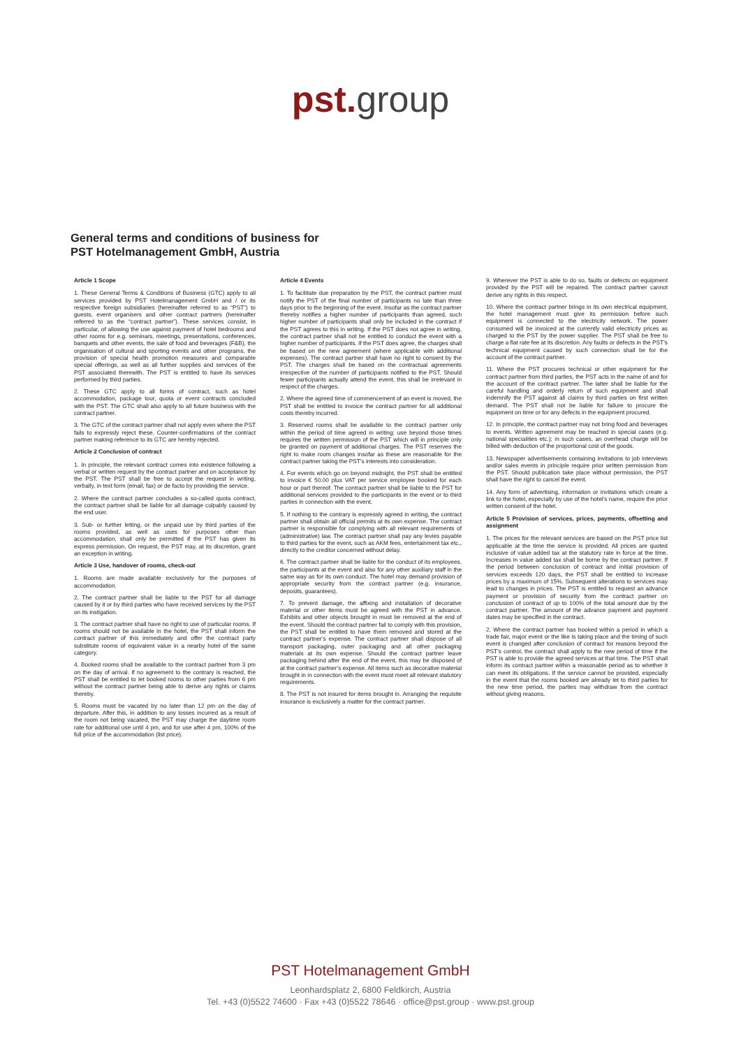pst. group
General terms and conditions of business for
PST Hotelmanagement GmbH, Austria
Article 1 Scope
1. These General Terms & Conditions of Business (GTC) apply to all services provided by PST Hotelmanagement GmbH and / or its respective foreign subsidiaries (hereinafter referred to as “PST”) to guests, event organisers and other contract partners (hereinafter referred to as the “contract partner”). These services consist, in particular, of allowing the use against payment of hotel bedrooms and other rooms for e.g. seminars, meetings, presentations, conferences, banquets and other events, the sale of food and beverages (F&B), the organisation of cultural and sporting events and other programs, the provision of special health promotion measures and comparable special offerings, as well as all further supplies and services of the PST associated therewith. The PST is entitled to have its services performed by third parties.
2. These GTC apply to all forms of contract, such as hotel accommodation, package tour, quota or event contracts concluded with the PST. The GTC shall also apply to all future business with the contract partner.
3. The GTC of the contract partner shall not apply even where the PST fails to expressly reject these. Counter-confirmations of the contract partner making reference to its GTC are hereby rejected.
Article 2 Conclusion of contract
1. In principle, the relevant contract comes into existence following a verbal or written request by the contract partner and on acceptance by the PST. The PST shall be free to accept the request in writing, verbally, in text form (email, fax) or de facto by providing the service.
2. Where the contract partner concludes a so-called quota contract, the contract partner shall be liable for all damage culpably caused by the end user.
3. Sub- or further letting, or the unpaid use by third parties of the rooms provided, as well as uses for purposes other than accommodation, shall only be permitted if the PST has given its express permission. On request, the PST may, at its discretion, grant an exception in writing.
Article 3 Use, handover of rooms, check-out
1. Rooms are made available exclusively for the purposes of accommodation.
2. The contract partner shall be liable to the PST for all damage caused by it or by third parties who have received services by the PST on its instigation.
3. The contract partner shall have no right to use of particular rooms. If rooms should not be available in the hotel, the PST shall inform the contract partner of this immediately and offer the contract party substitute rooms of equivalent value in a nearby hotel of the same category.
4. Booked rooms shall be available to the contract partner from 3 pm on the day of arrival. If no agreement to the contrary is reached, the PST shall be entitled to let booked rooms to other parties from 6 pm without the contract partner being able to derive any rights or claims thereby.
5. Rooms must be vacated by no later than 12 pm on the day of departure. After this, in addition to any losses incurred as a result of the room not being vacated, the PST may charge the daytime room rate for additional use until 4 pm, and for use after 4 pm, 100% of the full price of the accommodation (list price).
Article 4 Events
1. To facilitate due preparation by the PST, the contract partner must notify the PST of the final number of participants no late than three days prior to the beginning of the event. Insofar as the contract partner thereby notifies a higher number of participants than agreed, such higher number of participants shall only be included in the contract if the PST agrees to this in writing. If the PST does not agree in writing, the contract partner shall not be entitled to conduct the event with a higher number of participants. If the PST does agree, the charges shall be based on the new agreement (where applicable with additional expenses). The contract partner shall have no right to consent by the PST. The charges shall be based on the contractual agreements irrespective of the number of participants notified to the PST. Should fewer participants actually attend the event, this shall be irrelevant in respect of the charges.
2. Where the agreed time of commencement of an event is moved, the PST shall be entitled to invoice the contract partner for all additional costs thereby incurred.
3. Reserved rooms shall be available to the contract partner only within the period of time agreed in writing; use beyond those times requires the written permission of the PST which will in principle only be granted on payment of additional charges. The PST reserves the right to make room changes insofar as these are reasonable for the contract partner taking the PST’s interests into consideration.
4. For events which go on beyond midnight, the PST shall be entitled to invoice € 50.00 plus VAT per service employee booked for each hour or part thereof. The contract partner shall be liable to the PST for additional services provided to the participants in the event or to third parties in connection with the event.
5. If nothing to the contrary is expressly agreed in writing, the contract partner shall obtain all official permits at its own expense. The contract partner is responsible for complying with all relevant requirements of (administrative) law. The contract partner shall pay any levies payable to third parties for the event, such as AKM fees, entertainment tax etc., directly to the creditor concerned without delay.
6. The contract partner shall be liable for the conduct of its employees, the participants at the event and also for any other auxiliary staff in the same way as for its own conduct. The hotel may demand provision of appropriate security from the contract partner (e.g. insurance, deposits, guarantees).
7. To prevent damage, the affixing and installation of decorative material or other items must be agreed with the PST in advance. Exhibits and other objects brought in must be removed at the end of the event. Should the contract partner fail to comply with this provision, the PST shall be entitled to have them removed and stored at the contract partner’s expense. The contract partner shall dispose of all transport packaging, outer packaging and all other packaging materials at its own expense. Should the contract partner leave packaging behind after the end of the event, this may be disposed of at the contract partner’s expense. All items such as decorative material brought in in connection with the event must meet all relevant statutory requirements.
8. The PST is not insured for items brought in. Arranging the requisite insurance is exclusively a matter for the contract partner.
9. Wherever the PST is able to do so, faults or defects on equipment provided by the PST will be repaired. The contract partner cannot derive any rights in this respect.
10. Where the contract partner brings in its own electrical equipment, the hotel management must give its permission before such equipment is connected to the electricity network. The power consumed will be invoiced at the currently valid electricity prices as charged to the PST by the power supplier. The PST shall be free to charge a flat rate fee at its discretion. Any faults or defects in the PST’s technical equipment caused by such connection shall be for the account of the contract partner.
11. Where the PST procures technical or other equipment for the contract partner from third parties, the PST acts in the name of and for the account of the contract partner. The latter shall be liable for the careful handling and orderly return of such equipment and shall indemnify the PST against all claims by third parties on first written demand. The PST shall not be liable for failure to procure the equipment on time or for any defects in the equipment procured.
12. In principle, the contract partner may not bring food and beverages to events. Written agreement may be reached in special cases (e.g. national specialities etc.); in such cases, an overhead charge will be billed with deduction of the proportional cost of the goods.
13. Newspaper advertisements containing invitations to job interviews and/or sales events in principle require prior written permission from the PST. Should publication take place without permission, the PST shall have the right to cancel the event.
14. Any form of advertising, information or invitations which create a link to the hotel, especially by use of the hotel’s name, require the prior written consent of the hotel.
Article 5 Provision of services, prices, payments, offsetting and assignment
1. The prices for the relevant services are based on the PST price list applicable at the time the service is provided. All prices are quoted inclusive of value added tax at the statutory rate in force at the time. Increases in value added tax shall be borne by the contract partner. If the period between conclusion of contract and initial provision of services exceeds 120 days, the PST shall be entitled to increase prices by a maximum of 15%. Subsequent alterations to services may lead to changes in prices. The PST is entitled to request an advance payment or provision of security from the contract partner on conclusion of contract of up to 100% of the total amount due by the contract partner. The amount of the advance payment and payment dates may be specified in the contract.
2. Where the contract partner has booked within a period in which a trade fair, major event or the like is taking place and the timing of such event is changed after conclusion of contract for reasons beyond the PST’s control, the contract shall apply to the new period of time if the PST is able to provide the agreed services at that time. The PST shall inform its contract partner within a reasonable period as to whether it can meet its obligations. If the service cannot be provided, especially in the event that the rooms booked are already let to third parties for the new time period, the parties may withdraw from the contract without giving reasons.
PST Hotelmanagement GmbH
Leonhardsplatz 2, 6800 Feldkirch, Austria
Tel. +43 (0)5522 74600 · Fax +43 (0)5522 78646 · office@pst.group · www.pst.group